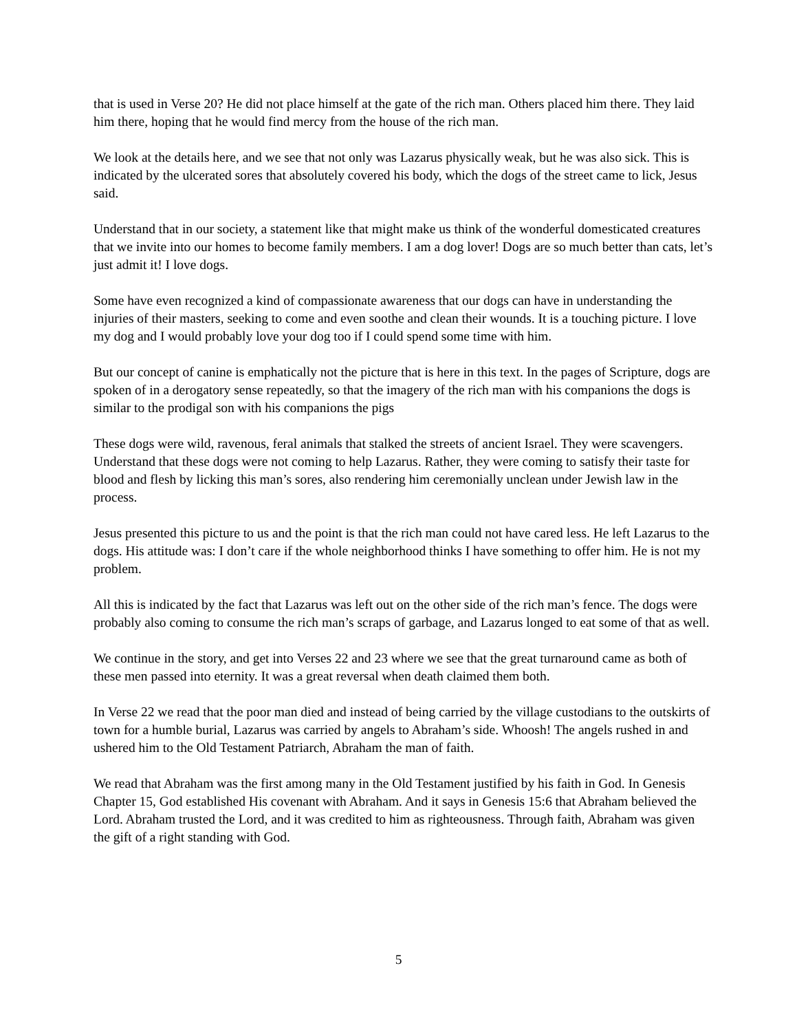that is used in Verse 20? He did not place himself at the gate of the rich man. Others placed him there. They laid him there, hoping that he would find mercy from the house of the rich man.
We look at the details here, and we see that not only was Lazarus physically weak, but he was also sick. This is indicated by the ulcerated sores that absolutely covered his body, which the dogs of the street came to lick, Jesus said.
Understand that in our society, a statement like that might make us think of the wonderful domesticated creatures that we invite into our homes to become family members. I am a dog lover! Dogs are so much better than cats, let’s just admit it! I love dogs.
Some have even recognized a kind of compassionate awareness that our dogs can have in understanding the injuries of their masters, seeking to come and even soothe and clean their wounds. It is a touching picture. I love my dog and I would probably love your dog too if I could spend some time with him.
But our concept of canine is emphatically not the picture that is here in this text. In the pages of Scripture, dogs are spoken of in a derogatory sense repeatedly, so that the imagery of the rich man with his companions the dogs is similar to the prodigal son with his companions the pigs
These dogs were wild, ravenous, feral animals that stalked the streets of ancient Israel. They were scavengers. Understand that these dogs were not coming to help Lazarus. Rather, they were coming to satisfy their taste for blood and flesh by licking this man’s sores, also rendering him ceremonially unclean under Jewish law in the process.
Jesus presented this picture to us and the point is that the rich man could not have cared less. He left Lazarus to the dogs. His attitude was: I don’t care if the whole neighborhood thinks I have something to offer him. He is not my problem.
All this is indicated by the fact that Lazarus was left out on the other side of the rich man’s fence. The dogs were probably also coming to consume the rich man’s scraps of garbage, and Lazarus longed to eat some of that as well.
We continue in the story, and get into Verses 22 and 23 where we see that the great turnaround came as both of these men passed into eternity. It was a great reversal when death claimed them both.
In Verse 22 we read that the poor man died and instead of being carried by the village custodians to the outskirts of town for a humble burial, Lazarus was carried by angels to Abraham’s side. Whoosh! The angels rushed in and ushered him to the Old Testament Patriarch, Abraham the man of faith.
We read that Abraham was the first among many in the Old Testament justified by his faith in God. In Genesis Chapter 15, God established His covenant with Abraham. And it says in Genesis 15:6 that Abraham believed the Lord. Abraham trusted the Lord, and it was credited to him as righteousness. Through faith, Abraham was given the gift of a right standing with God.
5